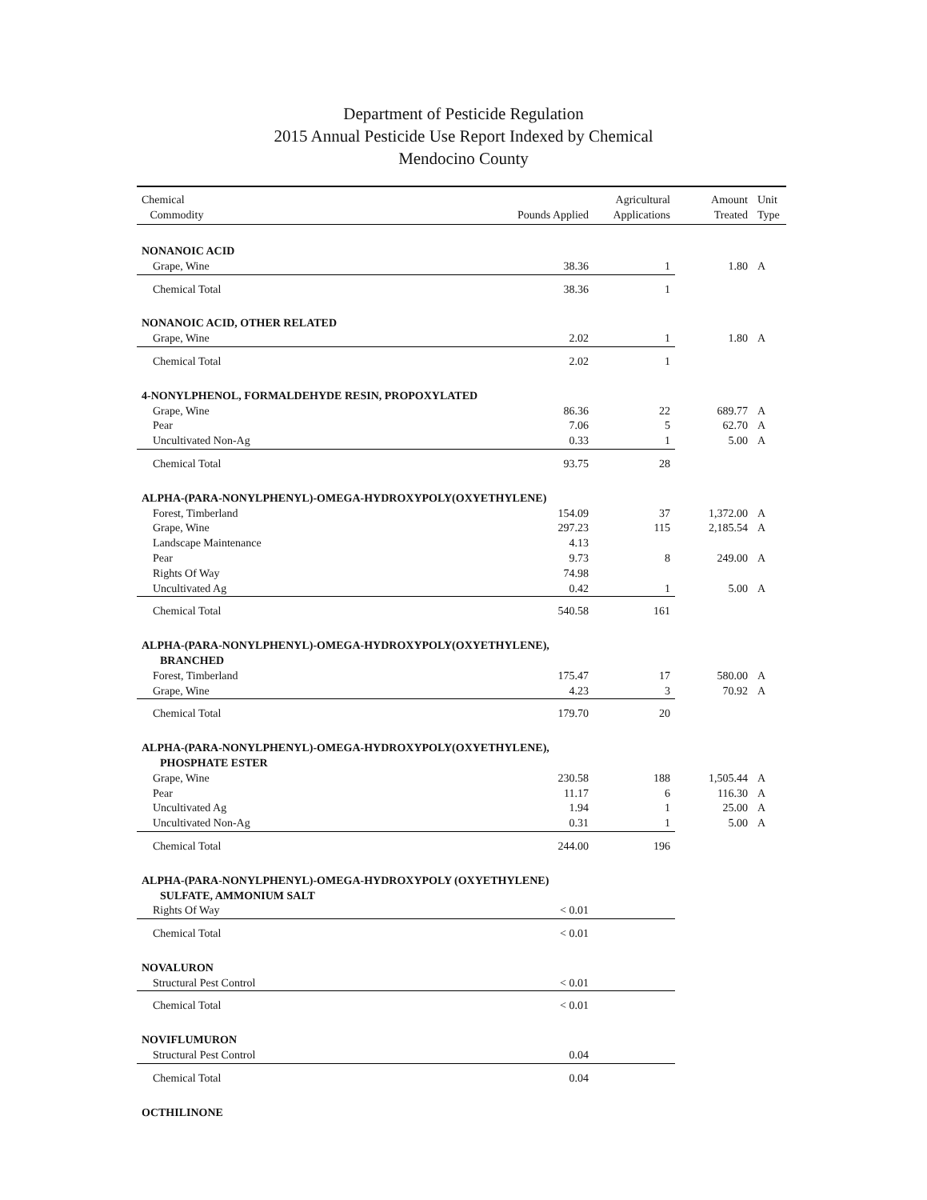Department of Pesticide Regulation
2015 Annual Pesticide Use Report Indexed by Chemical
Mendocino County
| Chemical Commodity | Pounds Applied | Agricultural Applications | Amount Treated | Unit Type |
| --- | --- | --- | --- | --- |
| NONANOIC ACID | | | | |
| Grape, Wine | 38.36 | 1 | 1.80 | A |
| Chemical Total | 38.36 | 1 | | |
| NONANOIC ACID, OTHER RELATED | | | | |
| Grape, Wine | 2.02 | 1 | 1.80 | A |
| Chemical Total | 2.02 | 1 | | |
| 4-NONYLPHENOL, FORMALDEHYDE RESIN, PROPOXYLATED | | | | |
| Grape, Wine | 86.36 | 22 | 689.77 | A |
| Pear | 7.06 | 5 | 62.70 | A |
| Uncultivated Non-Ag | 0.33 | 1 | 5.00 | A |
| Chemical Total | 93.75 | 28 | | |
| ALPHA-(PARA-NONYLPHENYL)-OMEGA-HYDROXYPOLY(OXYETHYLENE) | | | | |
| Forest, Timberland | 154.09 | 37 | 1,372.00 | A |
| Grape, Wine | 297.23 | 115 | 2,185.54 | A |
| Landscape Maintenance | 4.13 | | | |
| Pear | 9.73 | 8 | 249.00 | A |
| Rights Of Way | 74.98 | | | |
| Uncultivated Ag | 0.42 | 1 | 5.00 | A |
| Chemical Total | 540.58 | 161 | | |
| ALPHA-(PARA-NONYLPHENYL)-OMEGA-HYDROXYPOLY(OXYETHYLENE), | | | | |
| BRANCHED | | | | |
| Forest, Timberland | 175.47 | 17 | 580.00 | A |
| Grape, Wine | 4.23 | 3 | 70.92 | A |
| Chemical Total | 179.70 | 20 | | |
| ALPHA-(PARA-NONYLPHENYL)-OMEGA-HYDROXYPOLY(OXYETHYLENE), | | | | |
| PHOSPHATE ESTER | | | | |
| Grape, Wine | 230.58 | 188 | 1,505.44 | A |
| Pear | 11.17 | 6 | 116.30 | A |
| Uncultivated Ag | 1.94 | 1 | 25.00 | A |
| Uncultivated Non-Ag | 0.31 | 1 | 5.00 | A |
| Chemical Total | 244.00 | 196 | | |
| ALPHA-(PARA-NONYLPHENYL)-OMEGA-HYDROXYPOLY (OXYETHYLENE) | | | | |
| SULFATE, AMMONIUM SALT | | | | |
| Rights Of Way | < 0.01 | | | |
| Chemical Total | < 0.01 | | | |
| NOVALURON | | | | |
| Structural Pest Control | < 0.01 | | | |
| Chemical Total | < 0.01 | | | |
| NOVIFLUMURON | | | | |
| Structural Pest Control | 0.04 | | | |
| Chemical Total | 0.04 | | | |
| OCTHILINONE | | | | |